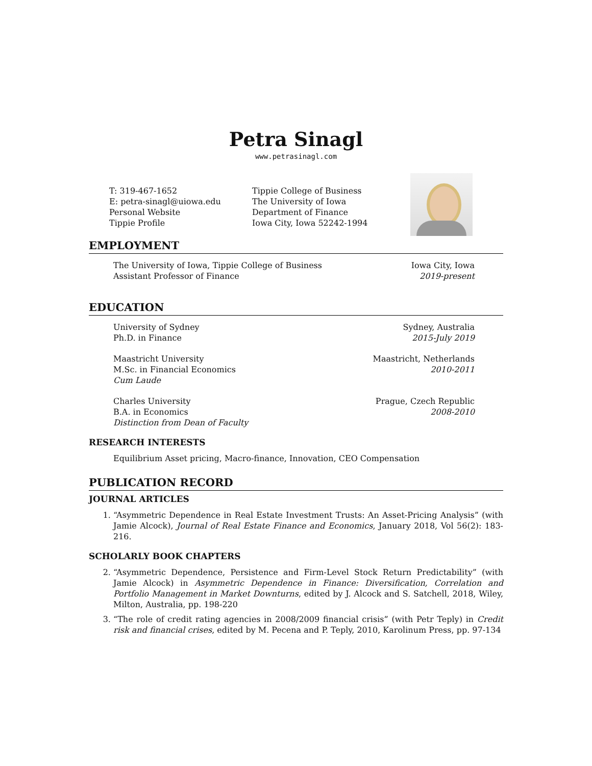Petra Sinagl
www.petrasinagl.com
T: 319-467-1652
E: petra-sinagl@uiowa.edu
Personal Website
Tippie Profile
Tippie College of Business
The University of Iowa
Department of Finance
Iowa City, Iowa 52242-1994
EMPLOYMENT
The University of Iowa, Tippie College of Business
Assistant Professor of Finance
Iowa City, Iowa
2019-present
EDUCATION
University of Sydney
Ph.D. in Finance
Sydney, Australia
2015-July 2019
Maastricht University
M.Sc. in Financial Economics
Cum Laude
Maastricht, Netherlands
2010-2011
Charles University
B.A. in Economics
Distinction from Dean of Faculty
Prague, Czech Republic
2008-2010
RESEARCH INTERESTS
Equilibrium Asset pricing, Macro-finance, Innovation, CEO Compensation
PUBLICATION RECORD
JOURNAL ARTICLES
1. “Asymmetric Dependence in Real Estate Investment Trusts: An Asset-Pricing Analysis” (with Jamie Alcock), Journal of Real Estate Finance and Economics, January 2018, Vol 56(2): 183-216.
SCHOLARLY BOOK CHAPTERS
2. “Asymmetric Dependence, Persistence and Firm-Level Stock Return Predictability” (with Jamie Alcock) in Asymmetric Dependence in Finance: Diversification, Correlation and Portfolio Management in Market Downturns, edited by J. Alcock and S. Satchell, 2018, Wiley, Milton, Australia, pp. 198-220
3. “The role of credit rating agencies in 2008/2009 financial crisis” (with Petr Teply) in Credit risk and financial crises, edited by M. Pecena and P. Teply, 2010, Karolinum Press, pp. 97-134